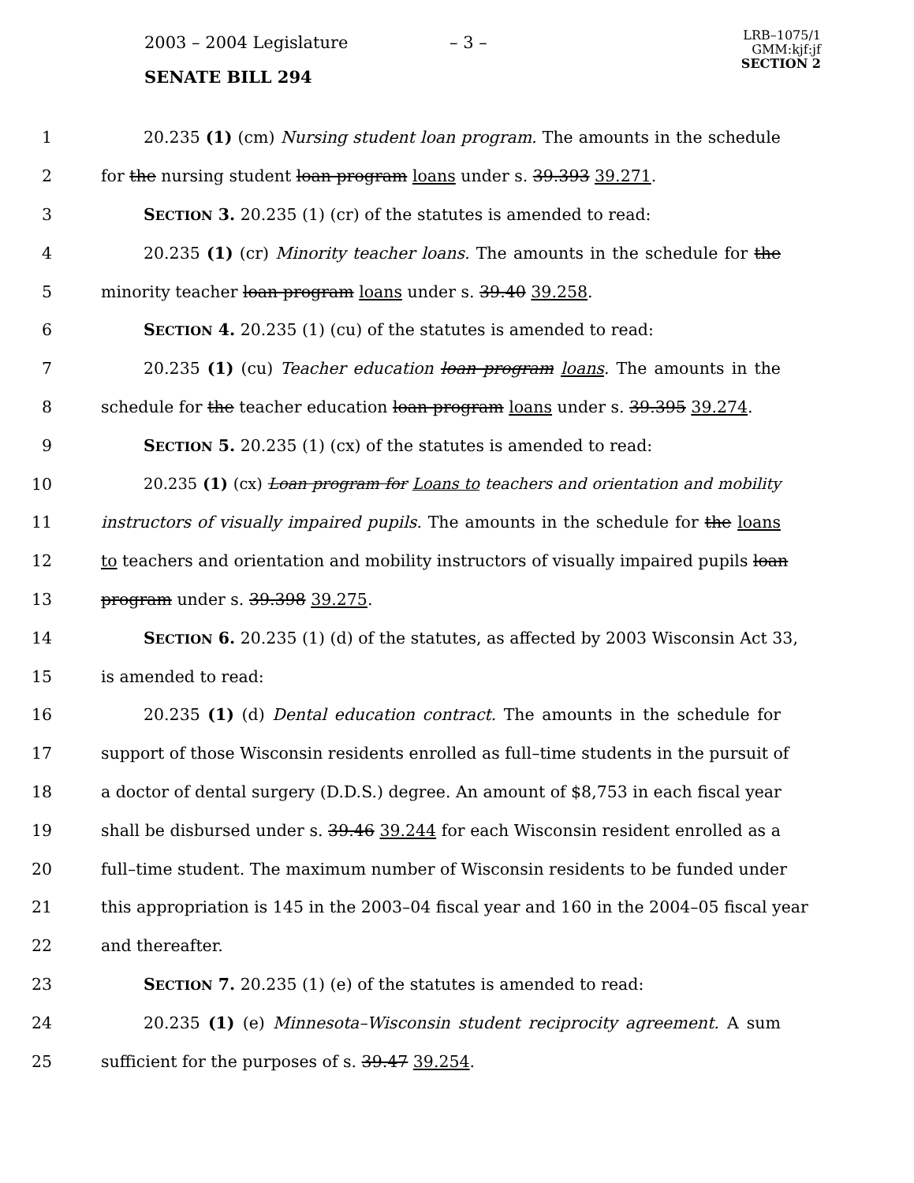2003 – 2004 Legislature – 3 –
LRB–1075/1
GMM:kjf:jf
SECTION 2
SENATE BILL 294
1 20.235 (1) (cm) Nursing student loan program. The amounts in the schedule
2 for the nursing student loan program loans under s. 39.393 39.271.
3 SECTION 3. 20.235 (1) (cr) of the statutes is amended to read:
4 20.235 (1) (cr) Minority teacher loans. The amounts in the schedule for the
5 minority teacher loan program loans under s. 39.40 39.258.
6 SECTION 4. 20.235 (1) (cu) of the statutes is amended to read:
7 20.235 (1) (cu) Teacher education loan program loans. The amounts in the
8 schedule for the teacher education loan program loans under s. 39.395 39.274.
9 SECTION 5. 20.235 (1) (cx) of the statutes is amended to read:
10 20.235 (1) (cx) Loan program for Loans to teachers and orientation and mobility
11 instructors of visually impaired pupils. The amounts in the schedule for the loans
12 to teachers and orientation and mobility instructors of visually impaired pupils loan
13 program under s. 39.398 39.275.
14 SECTION 6. 20.235 (1) (d) of the statutes, as affected by 2003 Wisconsin Act 33,
15 is amended to read:
16 20.235 (1) (d) Dental education contract. The amounts in the schedule for
17 support of those Wisconsin residents enrolled as full–time students in the pursuit of
18 a doctor of dental surgery (D.D.S.) degree. An amount of $8,753 in each fiscal year
19 shall be disbursed under s. 39.46 39.244 for each Wisconsin resident enrolled as a
20 full–time student. The maximum number of Wisconsin residents to be funded under
21 this appropriation is 145 in the 2003–04 fiscal year and 160 in the 2004–05 fiscal year
22 and thereafter.
23 SECTION 7. 20.235 (1) (e) of the statutes is amended to read:
24 20.235 (1) (e) Minnesota–Wisconsin student reciprocity agreement. A sum
25 sufficient for the purposes of s. 39.47 39.254.